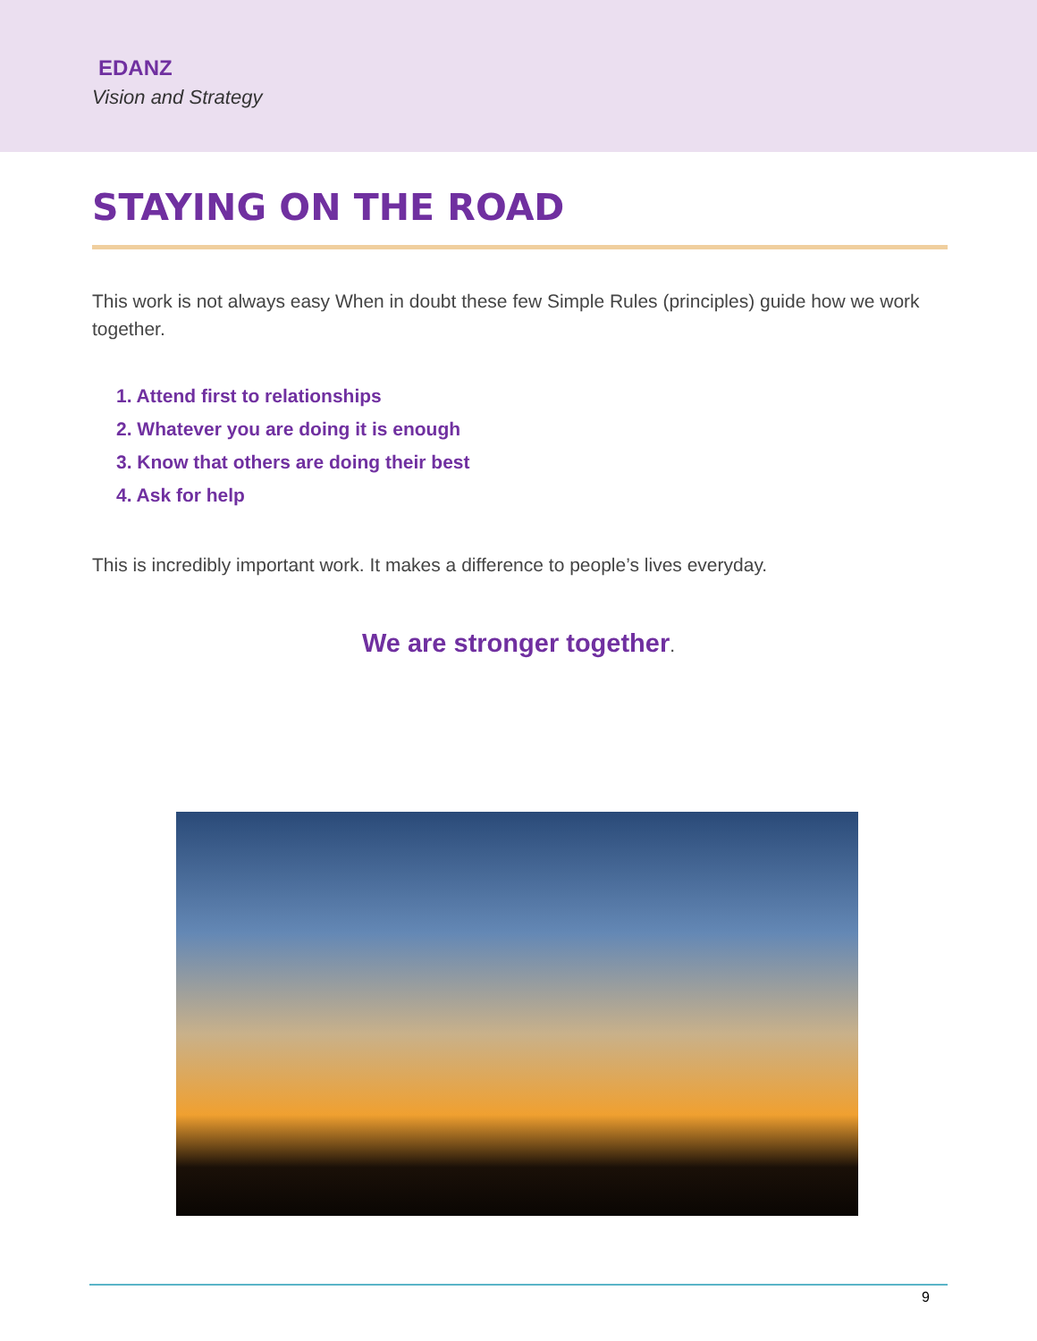EDANZ
Vision and Strategy
STAYING ON THE ROAD
This work is not always easy When in doubt these few Simple Rules (principles) guide how we work together.
1. Attend first to relationships
2. Whatever you are doing it is enough
3. Know that others are doing their best
4. Ask for help
This is incredibly important work. It makes a difference to people’s lives everyday.
We are stronger together.
9